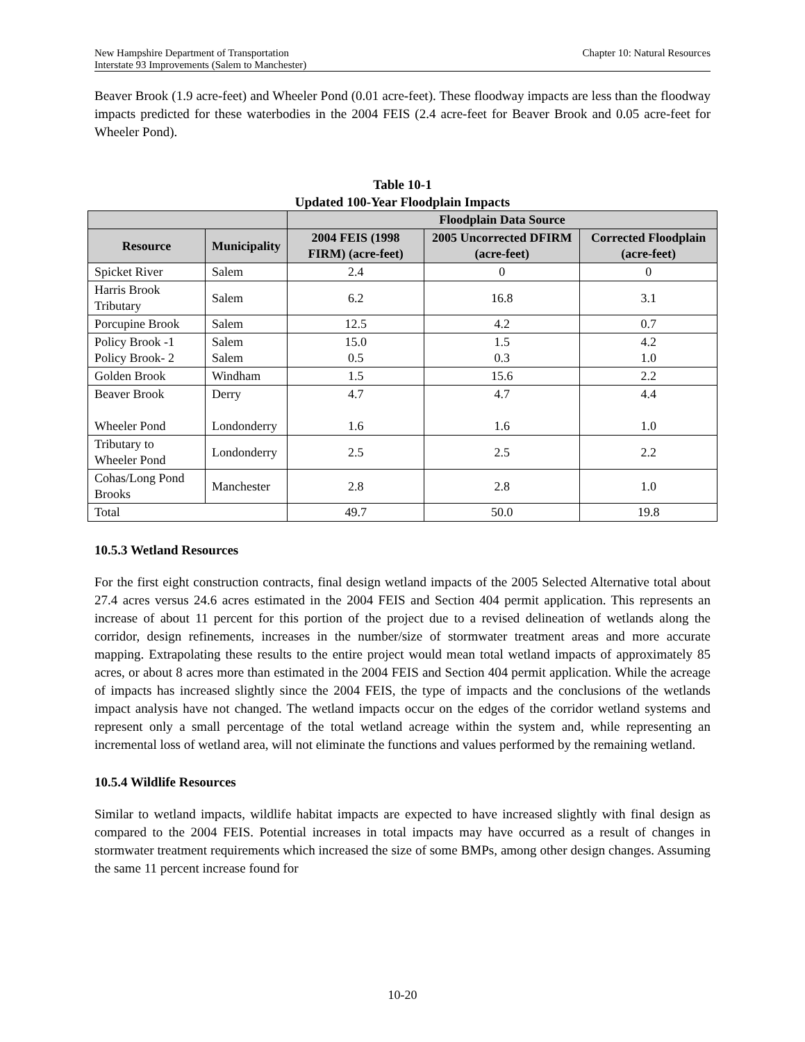New Hampshire Department of Transportation Chapter 10: Natural Resources
Interstate 93 Improvements (Salem to Manchester)
Beaver Brook (1.9 acre-feet) and Wheeler Pond (0.01 acre-feet). These floodway impacts are less than the floodway impacts predicted for these waterbodies in the 2004 FEIS (2.4 acre-feet for Beaver Brook and 0.05 acre-feet for Wheeler Pond).
Table 10-1
Updated 100-Year Floodplain Impacts
| | | Floodplain Data Source | | |
| --- | --- | --- | --- | --- |
| Resource | Municipality | 2004 FEIS (1998 FIRM) (acre-feet) | 2005 Uncorrected DFIRM (acre-feet) | Corrected Floodplain (acre-feet) |
| Spicket River | Salem | 2.4 | 0 | 0 |
| Harris Brook Tributary | Salem | 6.2 | 16.8 | 3.1 |
| Porcupine Brook | Salem | 12.5 | 4.2 | 0.7 |
| Policy Brook -1 Policy Brook- 2 | Salem Salem | 15.0 0.5 | 1.5 0.3 | 4.2 1.0 |
| Golden Brook | Windham | 1.5 | 15.6 | 2.2 |
| Beaver Brook Wheeler Pond | Derry Londonderry | 4.7 1.6 | 4.7 1.6 | 4.4 1.0 |
| Tributary to Wheeler Pond | Londonderry | 2.5 | 2.5 | 2.2 |
| Cohas/Long Pond Brooks | Manchester | 2.8 | 2.8 | 1.0 |
| Total | | 49.7 | 50.0 | 19.8 |
10.5.3 Wetland Resources
For the first eight construction contracts, final design wetland impacts of the 2005 Selected Alternative total about 27.4 acres versus 24.6 acres estimated in the 2004 FEIS and Section 404 permit application. This represents an increase of about 11 percent for this portion of the project due to a revised delineation of wetlands along the corridor, design refinements, increases in the number/size of stormwater treatment areas and more accurate mapping. Extrapolating these results to the entire project would mean total wetland impacts of approximately 85 acres, or about 8 acres more than estimated in the 2004 FEIS and Section 404 permit application. While the acreage of impacts has increased slightly since the 2004 FEIS, the type of impacts and the conclusions of the wetlands impact analysis have not changed. The wetland impacts occur on the edges of the corridor wetland systems and represent only a small percentage of the total wetland acreage within the system and, while representing an incremental loss of wetland area, will not eliminate the functions and values performed by the remaining wetland.
10.5.4 Wildlife Resources
Similar to wetland impacts, wildlife habitat impacts are expected to have increased slightly with final design as compared to the 2004 FEIS. Potential increases in total impacts may have occurred as a result of changes in stormwater treatment requirements which increased the size of some BMPs, among other design changes. Assuming the same 11 percent increase found for
10-20